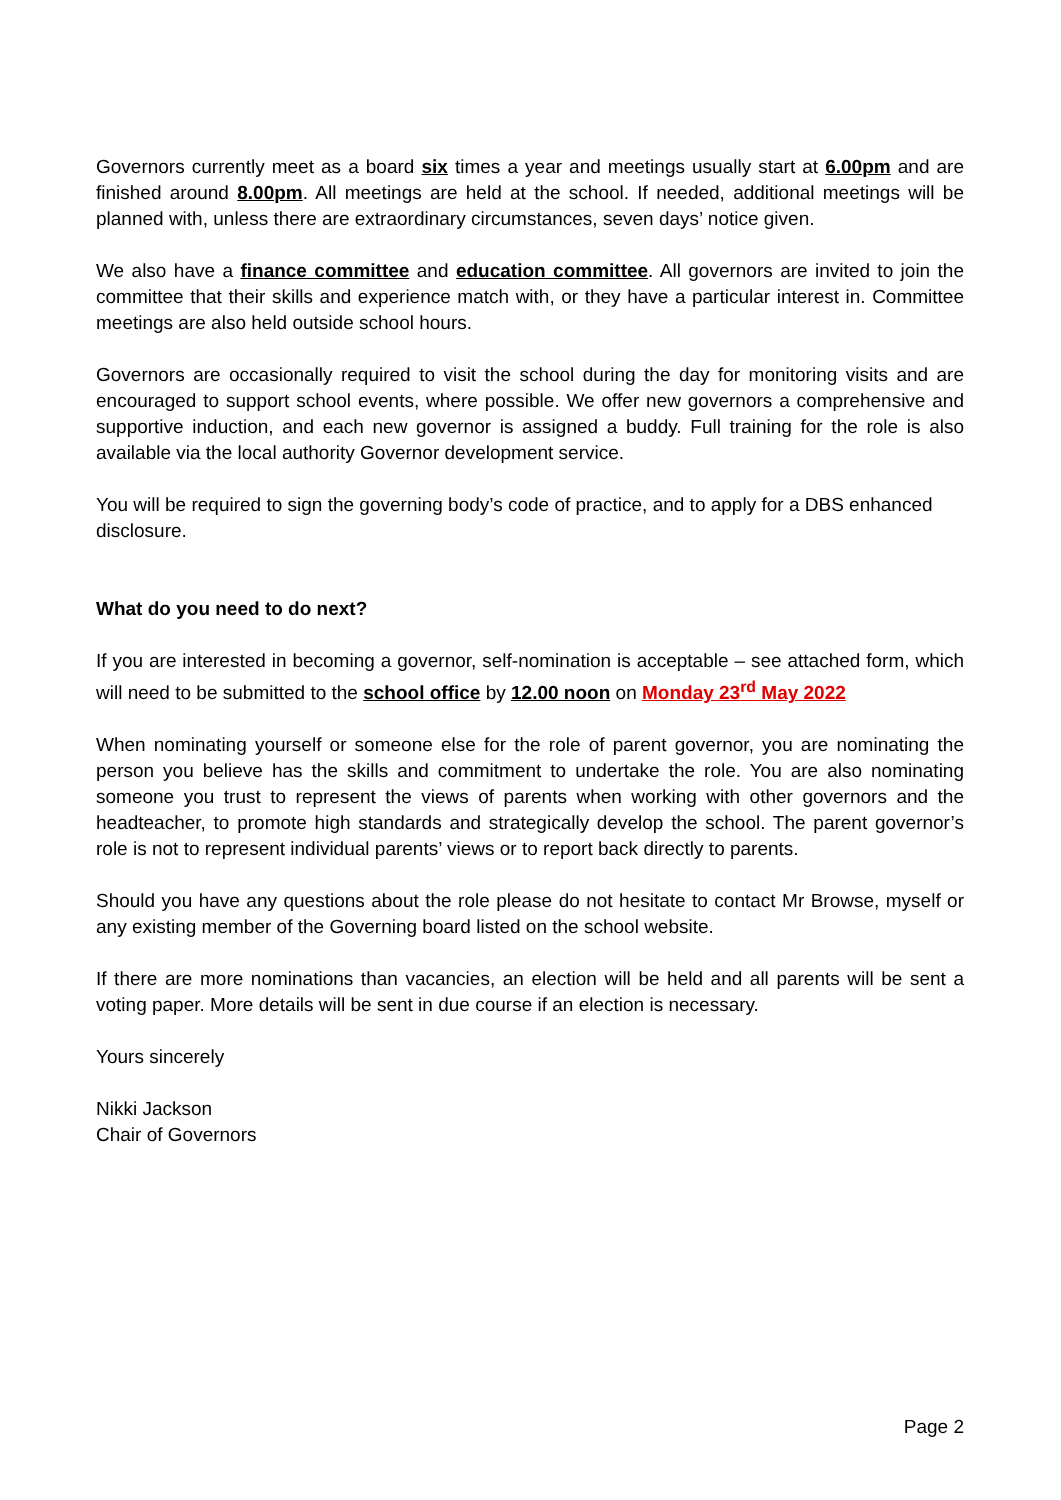Governors currently meet as a board six times a year and meetings usually start at 6.00pm and are finished around 8.00pm. All meetings are held at the school. If needed, additional meetings will be planned with, unless there are extraordinary circumstances, seven days’ notice given.
We also have a finance committee and education committee. All governors are invited to join the committee that their skills and experience match with, or they have a particular interest in. Committee meetings are also held outside school hours.
Governors are occasionally required to visit the school during the day for monitoring visits and are encouraged to support school events, where possible. We offer new governors a comprehensive and supportive induction, and each new governor is assigned a buddy. Full training for the role is also available via the local authority Governor development service.
You will be required to sign the governing body’s code of practice, and to apply for a DBS enhanced disclosure.
What do you need to do next?
If you are interested in becoming a governor, self-nomination is acceptable – see attached form, which will need to be submitted to the school office by 12.00 noon on Monday 23<sup>rd</sup> May 2022
When nominating yourself or someone else for the role of parent governor, you are nominating the person you believe has the skills and commitment to undertake the role. You are also nominating someone you trust to represent the views of parents when working with other governors and the headteacher, to promote high standards and strategically develop the school. The parent governor’s role is not to represent individual parents’ views or to report back directly to parents.
Should you have any questions about the role please do not hesitate to contact Mr Browse, myself or any existing member of the Governing board listed on the school website.
If there are more nominations than vacancies, an election will be held and all parents will be sent a voting paper. More details will be sent in due course if an election is necessary.
Yours sincerely
Nikki Jackson
Chair of Governors
Page 2